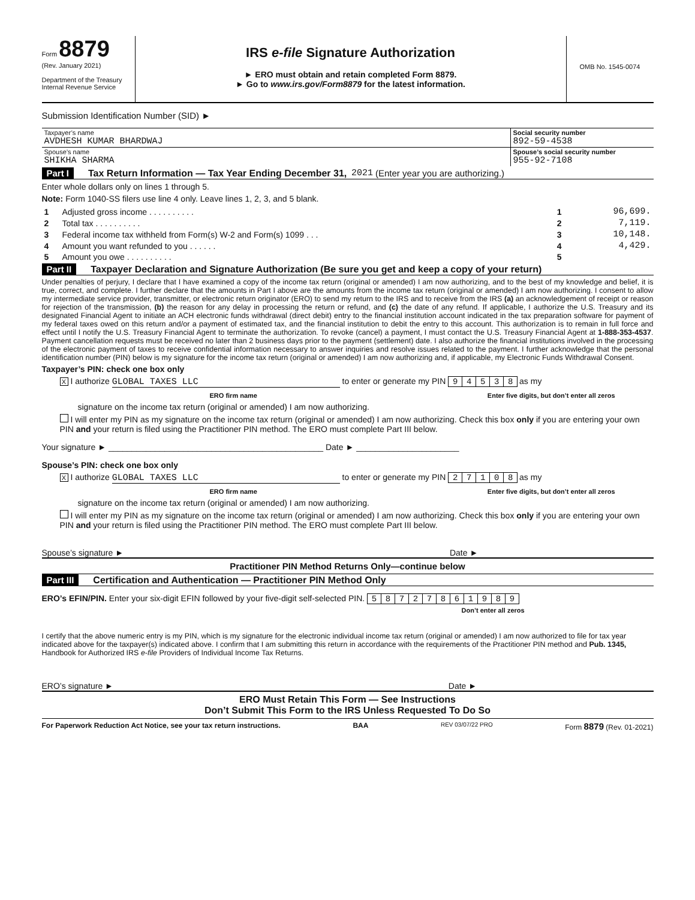Form 8879
(Rev. January 2021)
Department of the Treasury
Internal Revenue Service
IRS e-file Signature Authorization
► ERO must obtain and retain completed Form 8879.
► Go to www.irs.gov/Form8879 for the latest information.
OMB No. 1545-0074
Submission Identification Number (SID) ►
| Taxpayer’s name AVDHESH KUMAR BHARDWAJ | Social security number 892-59-4538 |
| Spouse’s name SHIKHA SHARMA | Spouse’s social security number 955-92-7108 |
Part I Tax Return Information — Tax Year Ending December 31, 2021 (Enter year you are authorizing.)
Enter whole dollars only on lines 1 through 5.
Note: Form 1040-SS filers use line 4 only. Leave lines 1, 2, 3, and 5 blank.
| 1 | Adjusted gross income . . . . . . . . . . | 1 | 96,699. |
| 2 | Total tax . . . . . . . . . . | 2 | 7,119. |
| 3 | Federal income tax withheld from Form(s) W-2 and Form(s) 1099 . . . | 3 | 10,148. |
| 4 | Amount you want refunded to you . . . . . . | 4 | 4,429. |
| 5 | Amount you owe . . . . . . . . . . | 5 | |
Part II Taxpayer Declaration and Signature Authorization (Be sure you get and keep a copy of your return)
Under penalties of perjury, I declare that I have examined a copy of the income tax return (original or amended) I am now authorizing, and to the best of my knowledge and belief, it is true, correct, and complete. I further declare that the amounts in Part I above are the amounts from the income tax return (original or amended) I am now authorizing. I consent to allow my intermediate service provider, transmitter, or electronic return originator (ERO) to send my return to the IRS and to receive from the IRS (a) an acknowledgement of receipt or reason for rejection of the transmission, (b) the reason for any delay in processing the return or refund, and (c) the date of any refund. If applicable, I authorize the U.S. Treasury and its designated Financial Agent to initiate an ACH electronic funds withdrawal (direct debit) entry to the financial institution account indicated in the tax preparation software for payment of my federal taxes owed on this return and/or a payment of estimated tax, and the financial institution to debit the entry to this account. This authorization is to remain in full force and effect until I notify the U.S. Treasury Financial Agent to terminate the authorization. To revoke (cancel) a payment, I must contact the U.S. Treasury Financial Agent at 1-888-353-4537. Payment cancellation requests must be received no later than 2 business days prior to the payment (settlement) date. I also authorize the financial institutions involved in the processing of the electronic payment of taxes to receive confidential information necessary to answer inquiries and resolve issues related to the payment. I further acknowledge that the personal identification number (PIN) below is my signature for the income tax return (original or amended) I am now authorizing and, if applicable, my Electronic Funds Withdrawal Consent.
Taxpayer’s PIN: check one box only
X I authorize GLOBAL TAXES LLC to enter or generate my PIN 94538 as my
ERO firm name Enter five digits, but don’t enter all zeros
signature on the income tax return (original or amended) I am now authorizing.
I will enter my PIN as my signature on the income tax return (original or amended) I am now authorizing. Check this box only if you are entering your own PIN and your return is filed using the Practitioner PIN method. The ERO must complete Part III below.
Your signature ► ______________________________________________ Date ► ______________________
Spouse’s PIN: check one box only
X I authorize GLOBAL TAXES LLC to enter or generate my PIN 27108 as my
ERO firm name Enter five digits, but don’t enter all zeros
signature on the income tax return (original or amended) I am now authorizing.
I will enter my PIN as my signature on the income tax return (original or amended) I am now authorizing. Check this box only if you are entering your own PIN and your return is filed using the Practitioner PIN method. The ERO must complete Part III below.
Spouse’s signature ► Date ►
Practitioner PIN Method Returns Only—continue below
Part III Certification and Authentication — Practitioner PIN Method Only
ERO’s EFIN/PIN. Enter your six-digit EFIN followed by your five-digit self-selected PIN. 58727861989
Don’t enter all zeros
I certify that the above numeric entry is my PIN, which is my signature for the electronic individual income tax return (original or amended) I am now authorized to file for tax year indicated above for the taxpayer(s) indicated above. I confirm that I am submitting this return in accordance with the requirements of the Practitioner PIN method and Pub. 1345, Handbook for Authorized IRS e-file Providers of Individual Income Tax Returns.
ERO’s signature ► Date ►
ERO Must Retain This Form — See Instructions
Don’t Submit This Form to the IRS Unless Requested To Do So
For Paperwork Reduction Act Notice, see your tax return instructions. BAA REV 03/07/22 PRO Form 8879 (Rev. 01-2021)